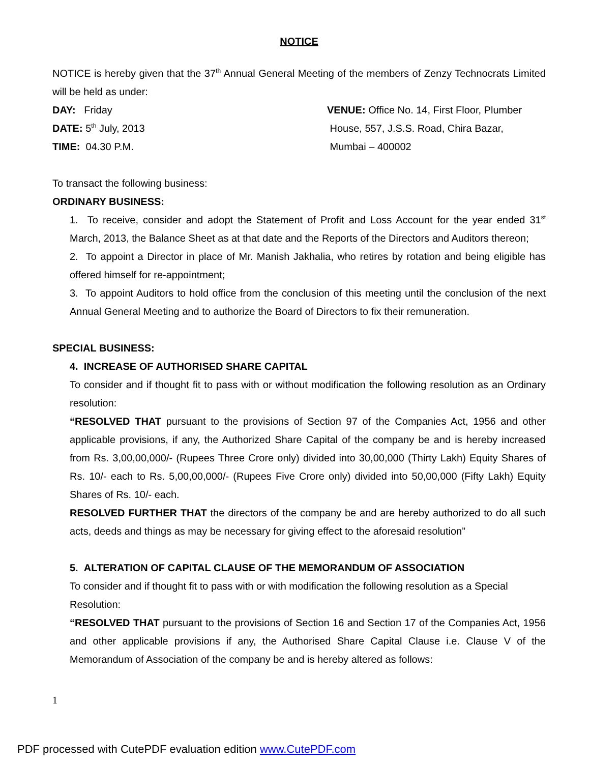NOTICE
NOTICE is hereby given that the 37<sup>th</sup> Annual General Meeting of the members of Zenzy Technocrats Limited will be held as under:
DAY: Friday
DATE: 5<sup>th</sup> July, 2013
TIME: 04.30 P.M.
VENUE: Office No. 14, First Floor, Plumber
House, 557, J.S.S. Road, Chira Bazar,
Mumbai – 400002
To transact the following business:
ORDINARY BUSINESS:
1. To receive, consider and adopt the Statement of Profit and Loss Account for the year ended 31<sup>st</sup> March, 2013, the Balance Sheet as at that date and the Reports of the Directors and Auditors thereon;
2. To appoint a Director in place of Mr. Manish Jakhalia, who retires by rotation and being eligible has offered himself for re-appointment;
3. To appoint Auditors to hold office from the conclusion of this meeting until the conclusion of the next Annual General Meeting and to authorize the Board of Directors to fix their remuneration.
SPECIAL BUSINESS:
4. INCREASE OF AUTHORISED SHARE CAPITAL
To consider and if thought fit to pass with or without modification the following resolution as an Ordinary resolution:
“RESOLVED THAT pursuant to the provisions of Section 97 of the Companies Act, 1956 and other applicable provisions, if any, the Authorized Share Capital of the company be and is hereby increased from Rs. 3,00,00,000/- (Rupees Three Crore only) divided into 30,00,000 (Thirty Lakh) Equity Shares of Rs. 10/- each to Rs. 5,00,00,000/- (Rupees Five Crore only) divided into 50,00,000 (Fifty Lakh) Equity Shares of Rs. 10/- each.
RESOLVED FURTHER THAT the directors of the company be and are hereby authorized to do all such acts, deeds and things as may be necessary for giving effect to the aforesaid resolution”
5. ALTERATION OF CAPITAL CLAUSE OF THE MEMORANDUM OF ASSOCIATION
To consider and if thought fit to pass with or with modification the following resolution as a Special Resolution:
“RESOLVED THAT pursuant to the provisions of Section 16 and Section 17 of the Companies Act, 1956 and other applicable provisions if any, the Authorised Share Capital Clause i.e. Clause V of the Memorandum of Association of the company be and is hereby altered as follows:
1
PDF processed with CutePDF evaluation edition www.CutePDF.com